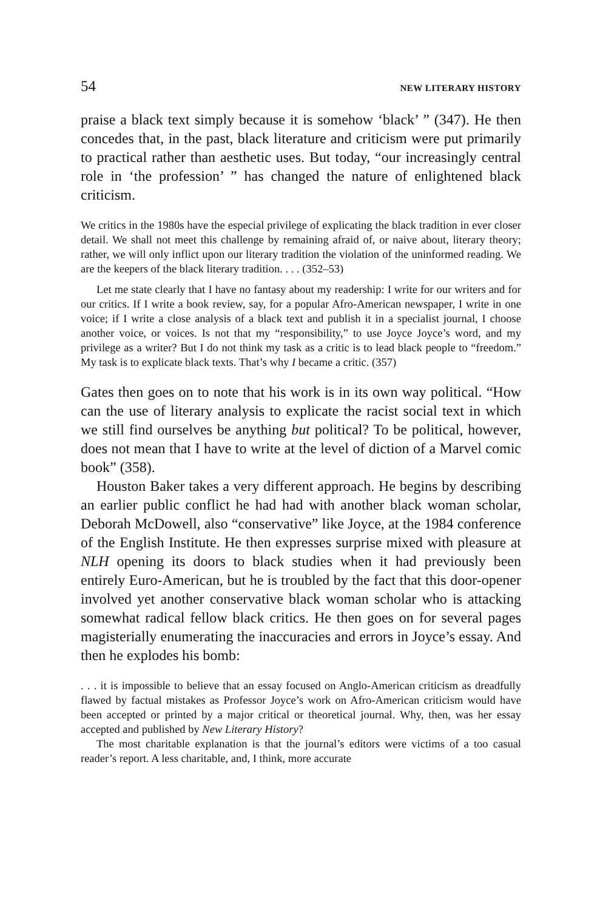54 NEW LITERARY HISTORY
praise a black text simply because it is somehow ‘black’ ” (347). He then concedes that, in the past, black literature and criticism were put primarily to practical rather than aesthetic uses. But today, “our increasingly central role in ‘the profession’ ” has changed the nature of enlightened black criticism.
We critics in the 1980s have the especial privilege of explicating the black tradition in ever closer detail. We shall not meet this challenge by remaining afraid of, or naive about, literary theory; rather, we will only inflict upon our literary tradition the violation of the uninformed reading. We are the keepers of the black literary tradition. . . . (352–53)
Let me state clearly that I have no fantasy about my readership: I write for our writers and for our critics. If I write a book review, say, for a popular Afro-American newspaper, I write in one voice; if I write a close analysis of a black text and publish it in a specialist journal, I choose another voice, or voices. Is not that my “responsibility,” to use Joyce Joyce’s word, and my privilege as a writer? But I do not think my task as a critic is to lead black people to “freedom.” My task is to explicate black texts. That’s why I became a critic. (357)
Gates then goes on to note that his work is in its own way political. “How can the use of literary analysis to explicate the racist social text in which we still find ourselves be anything but political? To be political, however, does not mean that I have to write at the level of diction of a Marvel comic book” (358).
Houston Baker takes a very different approach. He begins by describing an earlier public conflict he had had with another black woman scholar, Deborah McDowell, also “conservative” like Joyce, at the 1984 conference of the English Institute. He then expresses surprise mixed with pleasure at NLH opening its doors to black studies when it had previously been entirely Euro-American, but he is troubled by the fact that this door-opener involved yet another conservative black woman scholar who is attacking somewhat radical fellow black critics. He then goes on for several pages magisterially enumerating the inaccuracies and errors in Joyce’s essay. And then he explodes his bomb:
. . . it is impossible to believe that an essay focused on Anglo-American criticism as dreadfully flawed by factual mistakes as Professor Joyce’s work on Afro-American criticism would have been accepted or printed by a major critical or theoretical journal. Why, then, was her essay accepted and published by New Literary History?
The most charitable explanation is that the journal’s editors were victims of a too casual reader’s report. A less charitable, and, I think, more accurate